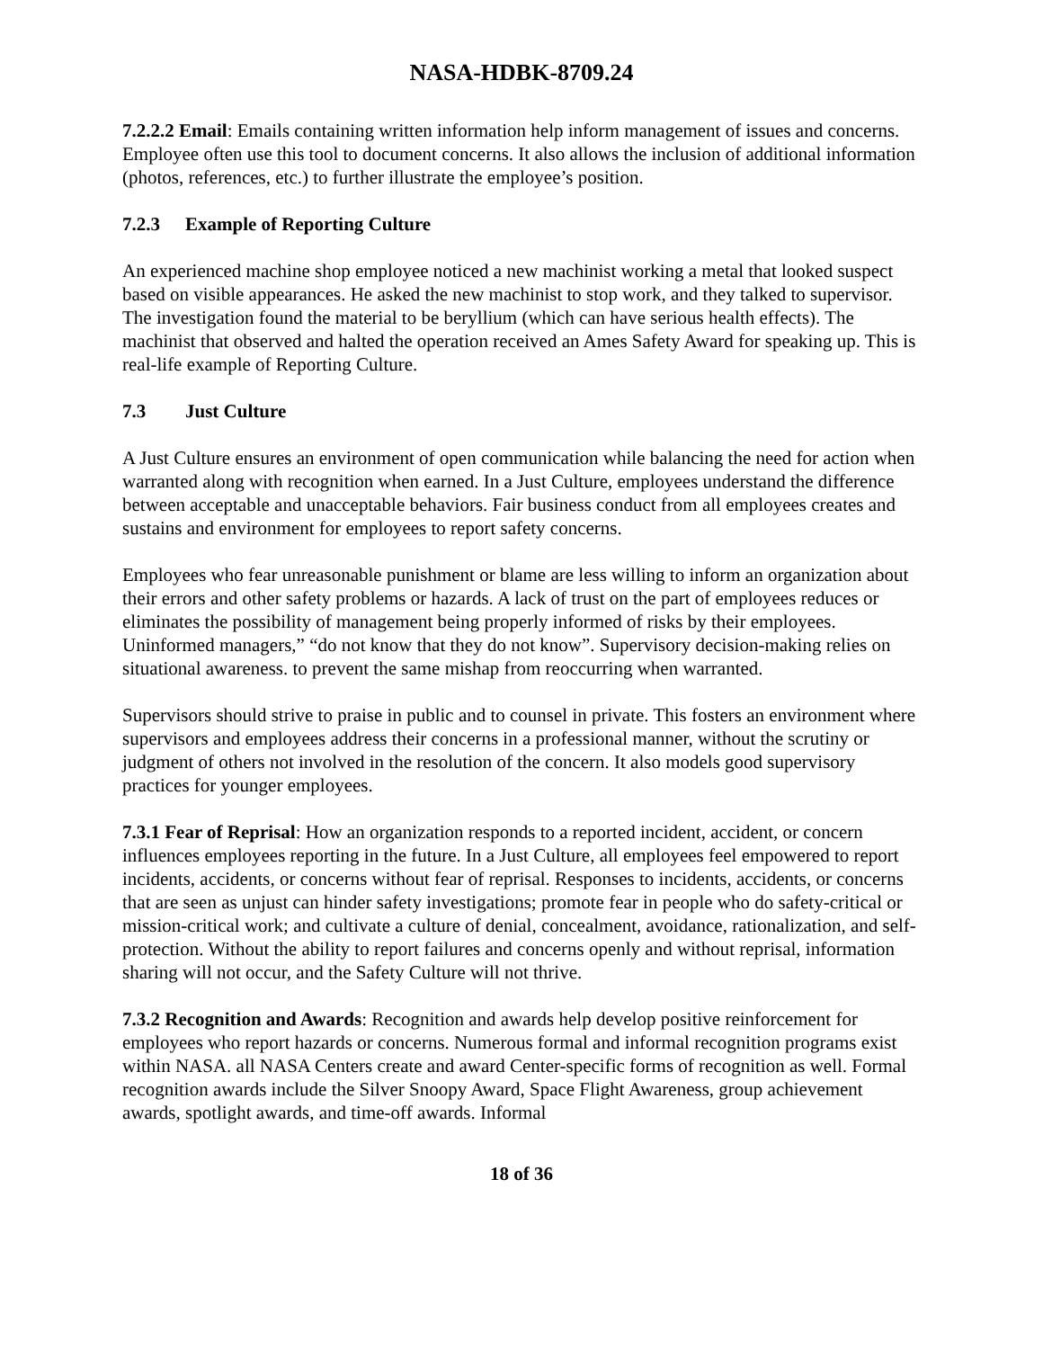NASA-HDBK-8709.24
7.2.2.2 Email: Emails containing written information help inform management of issues and concerns. Employee often use this tool to document concerns. It also allows the inclusion of additional information (photos, references, etc.) to further illustrate the employee’s position.
7.2.3 Example of Reporting Culture
An experienced machine shop employee noticed a new machinist working a metal that looked suspect based on visible appearances. He asked the new machinist to stop work, and they talked to supervisor. The investigation found the material to be beryllium (which can have serious health effects). The machinist that observed and halted the operation received an Ames Safety Award for speaking up. This is real-life example of Reporting Culture.
7.3 Just Culture
A Just Culture ensures an environment of open communication while balancing the need for action when warranted along with recognition when earned. In a Just Culture, employees understand the difference between acceptable and unacceptable behaviors. Fair business conduct from all employees creates and sustains and environment for employees to report safety concerns.
Employees who fear unreasonable punishment or blame are less willing to inform an organization about their errors and other safety problems or hazards. A lack of trust on the part of employees reduces or eliminates the possibility of management being properly informed of risks by their employees. Uninformed managers,” “do not know that they do not know”. Supervisory decision-making relies on situational awareness. to prevent the same mishap from reoccurring when warranted.
Supervisors should strive to praise in public and to counsel in private. This fosters an environment where supervisors and employees address their concerns in a professional manner, without the scrutiny or judgment of others not involved in the resolution of the concern. It also models good supervisory practices for younger employees.
7.3.1 Fear of Reprisal: How an organization responds to a reported incident, accident, or concern influences employees reporting in the future. In a Just Culture, all employees feel empowered to report incidents, accidents, or concerns without fear of reprisal. Responses to incidents, accidents, or concerns that are seen as unjust can hinder safety investigations; promote fear in people who do safety-critical or mission-critical work; and cultivate a culture of denial, concealment, avoidance, rationalization, and self-protection. Without the ability to report failures and concerns openly and without reprisal, information sharing will not occur, and the Safety Culture will not thrive.
7.3.2 Recognition and Awards: Recognition and awards help develop positive reinforcement for employees who report hazards or concerns. Numerous formal and informal recognition programs exist within NASA. all NASA Centers create and award Center-specific forms of recognition as well. Formal recognition awards include the Silver Snoopy Award, Space Flight Awareness, group achievement awards, spotlight awards, and time-off awards. Informal
18 of 36